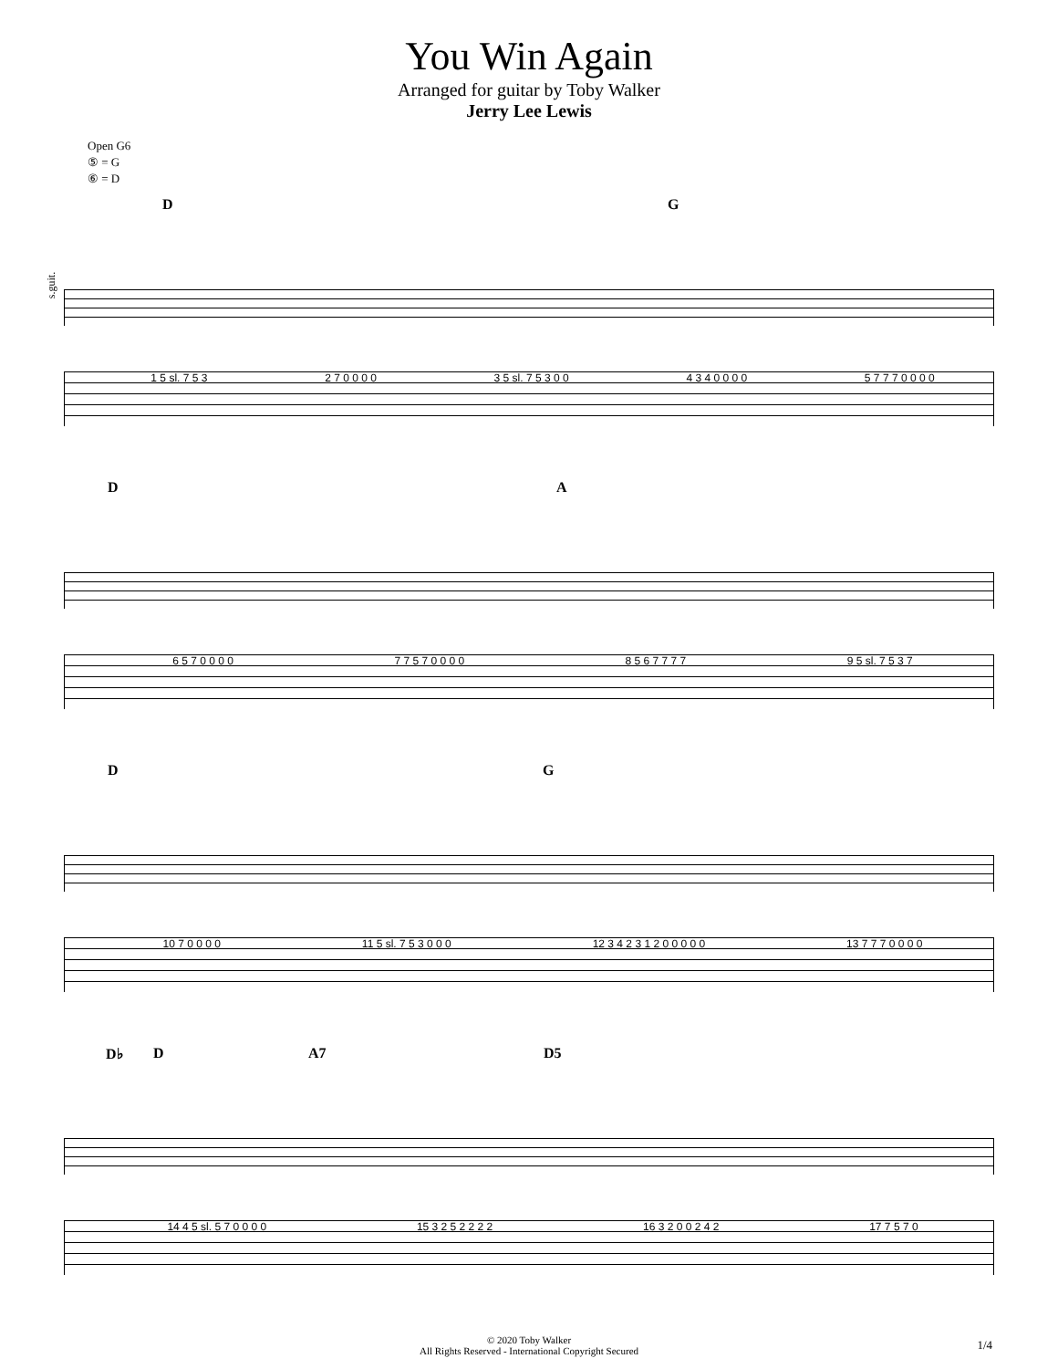You Win Again
Arranged for guitar by Toby Walker
Jerry Lee Lewis
Open G6
⑤ = G
⑥ = D
s.guit.
D G
1 5 sl. 7 5 3 2 7 0 0 0 0 3 5 sl. 7 5 3 0 0 4 3 4 0 0 0 0 5 7 7 7 0 0 0 0
D A
6 5 7 0 0 0 0 7 7 5 7 0 0 0 0 8 5 6 7 7 7 7 9 5 sl. 7 5 3 7
D G
10 7 0 0 0 0 11 5 sl. 7 5 3 0 0 0 12 3 4 2 3 1 2 0 0 0 0 0 13 7 7 7 0 0 0 0
D♭ D A7 D5
14 4 5 sl. 5 7 0 0 0 0 15 3 2 5 2 2 2 2 16 3 2 0 0 2 4 2 17 7 5 7 0
© 2020 Toby Walker
All Rights Reserved - International Copyright Secured
1/4